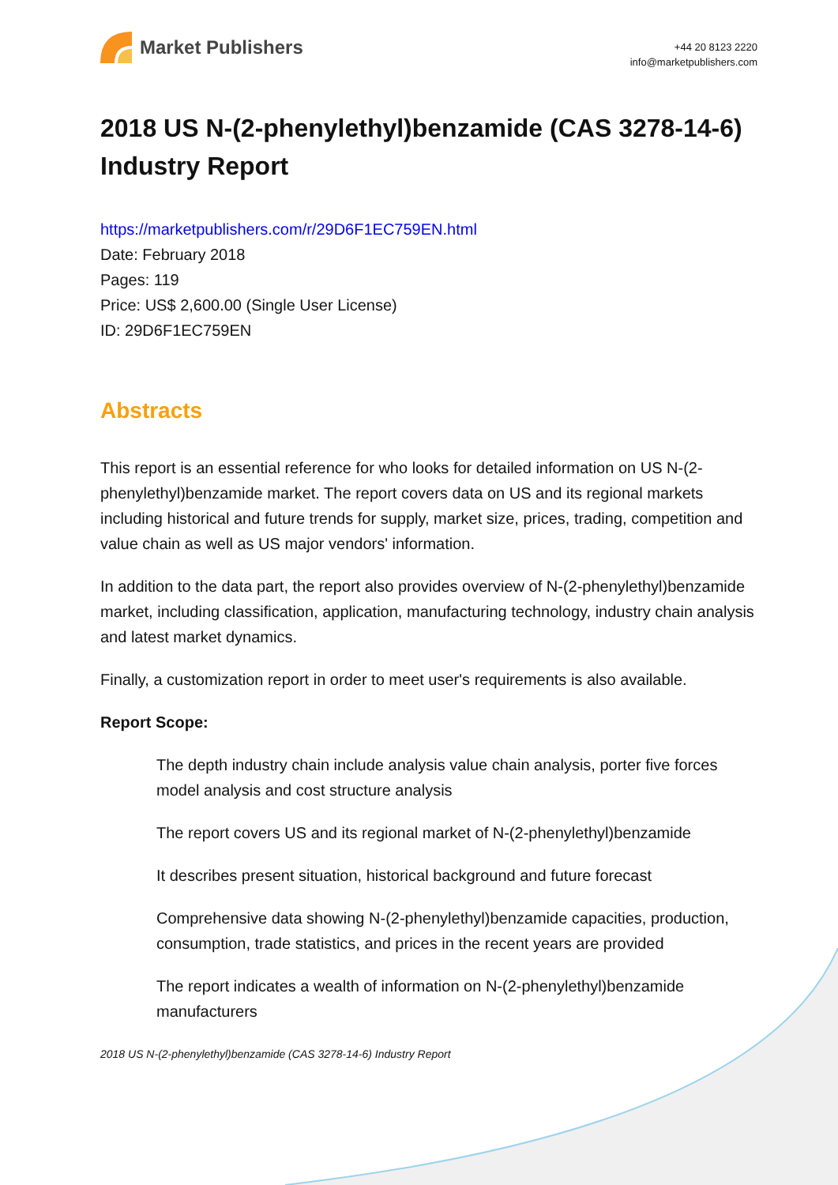Market Publishers
+44 20 8123 2220
info@marketpublishers.com
2018 US N-(2-phenylethyl)benzamide (CAS 3278-14-6) Industry Report
https://marketpublishers.com/r/29D6F1EC759EN.html
Date: February 2018
Pages: 119
Price: US$ 2,600.00 (Single User License)
ID: 29D6F1EC759EN
Abstracts
This report is an essential reference for who looks for detailed information on US N-(2-phenylethyl)benzamide market. The report covers data on US and its regional markets including historical and future trends for supply, market size, prices, trading, competition and value chain as well as US major vendors' information.
In addition to the data part, the report also provides overview of N-(2-phenylethyl)benzamide market, including classification, application, manufacturing technology, industry chain analysis and latest market dynamics.
Finally, a customization report in order to meet user's requirements is also available.
Report Scope:
The depth industry chain include analysis value chain analysis, porter five forces model analysis and cost structure analysis
The report covers US and its regional market of N-(2-phenylethyl)benzamide
It describes present situation, historical background and future forecast
Comprehensive data showing N-(2-phenylethyl)benzamide capacities, production, consumption, trade statistics, and prices in the recent years are provided
The report indicates a wealth of information on N-(2-phenylethyl)benzamide manufacturers
2018 US N-(2-phenylethyl)benzamide (CAS 3278-14-6) Industry Report